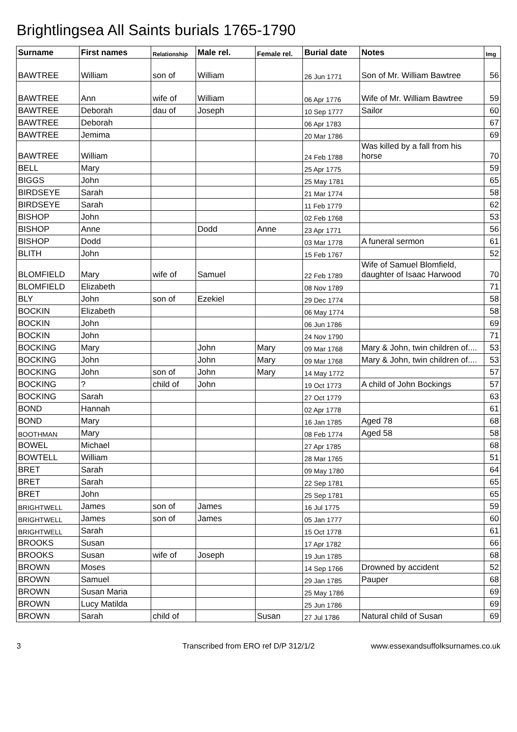Brightlingsea All Saints burials 1765-1790
| Surname | First names | Relationship | Male rel. | Female rel. | Burial date | Notes | Img |
| --- | --- | --- | --- | --- | --- | --- | --- |
| BAWTREE | William | son of | William | | 26 Jun 1771 | Son of Mr. William Bawtree | 56 |
| BAWTREE | Ann | wife of | William | | 06 Apr 1776 | Wife of Mr. William Bawtree | 59 |
| BAWTREE | Deborah | dau of | Joseph | | 10 Sep 1777 | Sailor | 60 |
| BAWTREE | Deborah | | | | 06 Apr 1783 | | 67 |
| BAWTREE | Jemima | | | | 20 Mar 1786 | | 69 |
| BAWTREE | William | | | | 24 Feb 1788 | Was killed by a fall from his horse | 70 |
| BELL | Mary | | | | 25 Apr 1775 | | 59 |
| BIGGS | John | | | | 25 May 1781 | | 65 |
| BIRDSEYE | Sarah | | | | 21 Mar 1774 | | 58 |
| BIRDSEYE | Sarah | | | | 11 Feb 1779 | | 62 |
| BISHOP | John | | | | 02 Feb 1768 | | 53 |
| BISHOP | Anne | | Dodd | Anne | 23 Apr 1771 | | 56 |
| BISHOP | Dodd | | | | 03 Mar 1778 | A funeral sermon | 61 |
| BLITH | John | | | | 15 Feb 1767 | | 52 |
| BLOMFIELD | Mary | wife of | Samuel | | 22 Feb 1789 | Wife of Samuel Blomfield, daughter of Isaac Harwood | 70 |
| BLOMFIELD | Elizabeth | | | | 08 Nov 1789 | | 71 |
| BLY | John | son of | Ezekiel | | 29 Dec 1774 | | 58 |
| BOCKIN | Elizabeth | | | | 06 May 1774 | | 58 |
| BOCKIN | John | | | | 06 Jun 1786 | | 69 |
| BOCKIN | John | | | | 24 Nov 1790 | | 71 |
| BOCKING | Mary | | John | Mary | 09 Mar 1768 | Mary & John, twin children of.... | 53 |
| BOCKING | John | | John | Mary | 09 Mar 1768 | Mary & John, twin children of.... | 53 |
| BOCKING | John | son of | John | Mary | 14 May 1772 | | 57 |
| BOCKING | ? | child of | John | | 19 Oct 1773 | A child of John Bockings | 57 |
| BOCKING | Sarah | | | | 27 Oct 1779 | | 63 |
| BOND | Hannah | | | | 02 Apr 1778 | | 61 |
| BOND | Mary | | | | 16 Jan 1785 | Aged 78 | 68 |
| BOOTHMAN | Mary | | | | 08 Feb 1774 | Aged 58 | 58 |
| BOWEL | Michael | | | | 27 Apr 1785 | | 68 |
| BOWTELL | William | | | | 28 Mar 1765 | | 51 |
| BRET | Sarah | | | | 09 May 1780 | | 64 |
| BRET | Sarah | | | | 22 Sep 1781 | | 65 |
| BRET | John | | | | 25 Sep 1781 | | 65 |
| BRIGHTWELL | James | son of | James | | 16 Jul 1775 | | 59 |
| BRIGHTWELL | James | son of | James | | 05 Jan 1777 | | 60 |
| BRIGHTWELL | Sarah | | | | 15 Oct 1778 | | 61 |
| BROOKS | Susan | | | | 17 Apr 1782 | | 66 |
| BROOKS | Susan | wife of | Joseph | | 19 Jun 1785 | | 68 |
| BROWN | Moses | | | | 14 Sep 1766 | Drowned by accident | 52 |
| BROWN | Samuel | | | | 29 Jan 1785 | Pauper | 68 |
| BROWN | Susan Maria | | | | 25 May 1786 | | 69 |
| BROWN | Lucy Matilda | | | | 25 Jun 1786 | | 69 |
| BROWN | Sarah | child of | | Susan | 27 Jul 1786 | Natural child of Susan | 69 |
3 Transcribed from ERO ref D/P 312/1/2 www.essexandsuffolksurnames.co.uk